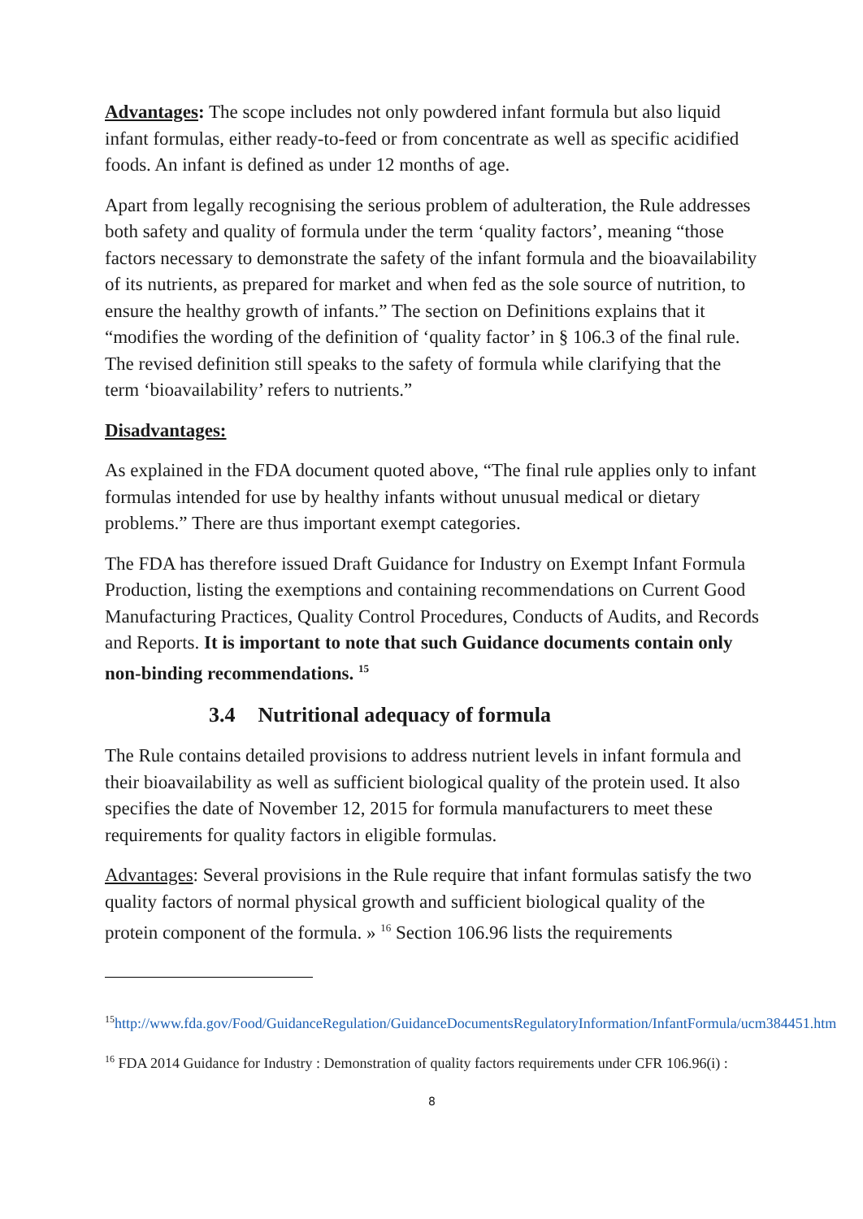Advantages: The scope includes not only powdered infant formula but also liquid infant formulas, either ready-to-feed or from concentrate as well as specific acidified foods. An infant is defined as under 12 months of age.
Apart from legally recognising the serious problem of adulteration, the Rule addresses both safety and quality of formula under the term ‘quality factors’, meaning “those factors necessary to demonstrate the safety of the infant formula and the bioavailability of its nutrients, as prepared for market and when fed as the sole source of nutrition, to ensure the healthy growth of infants.” The section on Definitions explains that it “modifies the wording of the definition of ‘quality factor’ in § 106.3 of the final rule. The revised definition still speaks to the safety of formula while clarifying that the term ‘bioavailability’ refers to nutrients.”
Disadvantages:
As explained in the FDA document quoted above, “The final rule applies only to infant formulas intended for use by healthy infants without unusual medical or dietary problems.” There are thus important exempt categories.
The FDA has therefore issued Draft Guidance for Industry on Exempt Infant Formula Production, listing the exemptions and containing recommendations on Current Good Manufacturing Practices, Quality Control Procedures, Conducts of Audits, and Records and Reports. It is important to note that such Guidance documents contain only non-binding recommendations. <sup>15</sup>
3.4 Nutritional adequacy of formula
The Rule contains detailed provisions to address nutrient levels in infant formula and their bioavailability as well as sufficient biological quality of the protein used. It also specifies the date of November 12, 2015 for formula manufacturers to meet these requirements for quality factors in eligible formulas.
Advantages: Several provisions in the Rule require that infant formulas satisfy the two quality factors of normal physical growth and sufficient biological quality of the protein component of the formula. » <sup>16</sup> Section 106.96 lists the requirements
<sup>15</sup> http://www.fda.gov/Food/GuidanceRegulation/GuidanceDocumentsRegulatoryInformation/InfantFormula/ucm384451.htm
<sup>16</sup> FDA 2014 Guidance for Industry : Demonstration of quality factors requirements under CFR 106.96(i) :
8